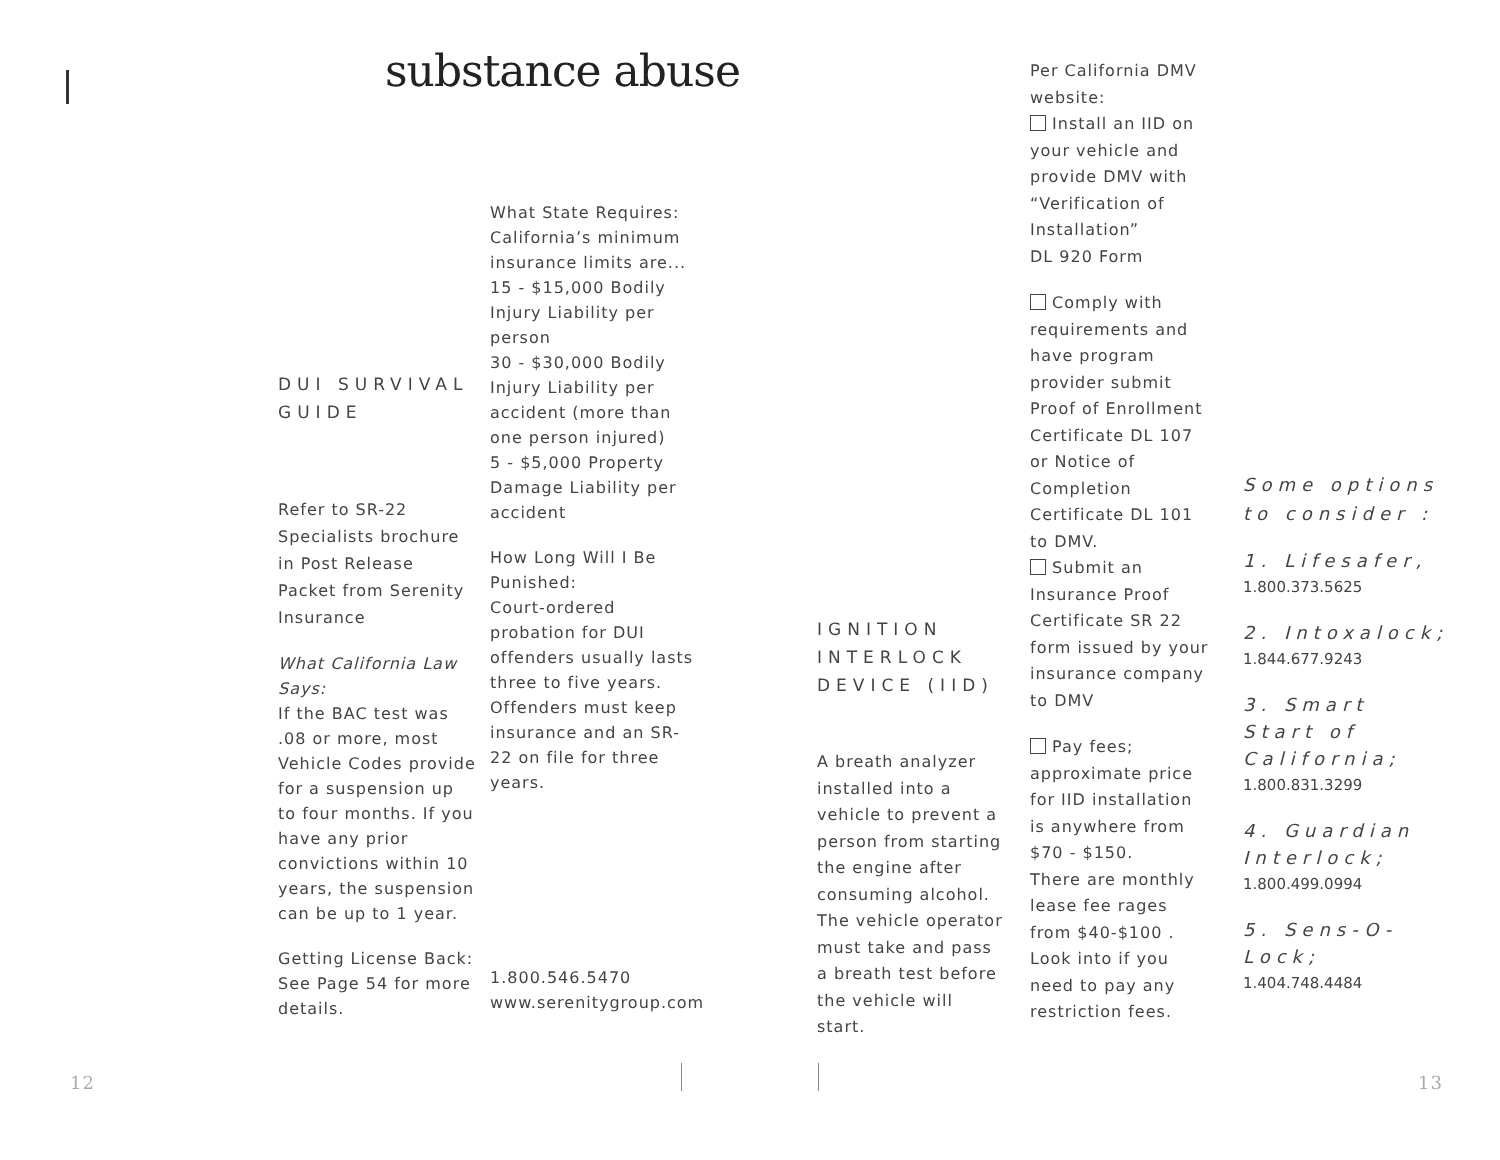substance abuse
DUI SURVIVAL GUIDE
Refer to SR-22 Specialists brochure in Post Release Packet from Serenity Insurance
What California Law Says:
If the BAC test was .08 or more, most Vehicle Codes provide for a suspension up to four months. If you have any prior convictions within 10 years, the suspension can be up to 1 year.
Getting License Back: See Page 54 for more details.
What State Requires: California’s minimum insurance limits are... 15 - $15,000 Bodily Injury Liability per person
30 - $30,000 Bodily Injury Liability per accident (more than one person injured)
5 - $5,000 Property Damage Liability per accident
How Long Will I Be Punished:
Court-ordered probation for DUI offenders usually lasts three to five years. Offenders must keep insurance and an SR-22 on file for three years.
1.800.546.5470
www.serenitygroup.com
IGNITION INTERLOCK DEVICE (IID)
A breath analyzer installed into a vehicle to prevent a person from starting the engine after consuming alcohol. The vehicle operator must take and pass a breath test before the vehicle will start.
Per California DMV website:
Install an IID on your vehicle and provide DMV with “Verification of Installation”
DL 920 Form
Comply with requirements and have program provider submit Proof of Enrollment Certificate DL 107 or Notice of Completion Certificate DL 101 to DMV.
Submit an Insurance Proof Certificate SR 22 form issued by your insurance company to DMV
Pay fees; approximate price for IID installation is anywhere from $70 - $150.
There are monthly lease fee rages from $40-$100 . Look into if you need to pay any restriction fees.
Some options to consider :
1. Lifesafer,
1.800.373.5625
2. Intoxalock;
1.844.677.9243
3. Smart Start of California;
1.800.831.3299
4. Guardian Interlock;
1.800.499.0994
5. Sens-O-Lock;
1.404.748.4484
12 13